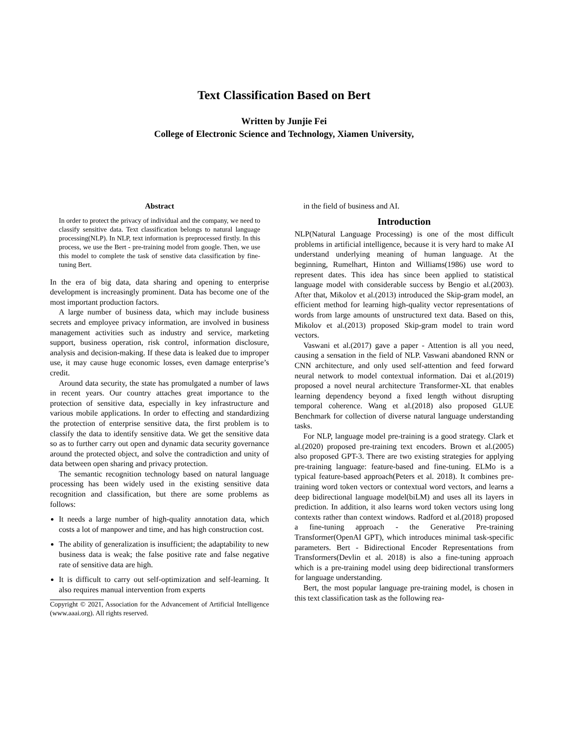Text Classification Based on Bert
Written by Junjie Fei
College of Electronic Science and Technology, Xiamen University,
Abstract
In order to protect the privacy of individual and the company, we need to classify sensitive data. Text classification belongs to natural language processing(NLP). In NLP, text information is preprocessed firstly. In this process, we use the Bert - pre-training model from google. Then, we use this model to complete the task of senstive data classification by fine-tuning Bert.
In the era of big data, data sharing and opening to enterprise development is increasingly prominent. Data has become one of the most important production factors.
A large number of business data, which may include business secrets and employee privacy information, are involved in business management activities such as industry and service, marketing support, business operation, risk control, information disclosure, analysis and decision-making. If these data is leaked due to improper use, it may cause huge economic losses, even damage enterprise’s credit.
Around data security, the state has promulgated a number of laws in recent years. Our country attaches great importance to the protection of sensitive data, especially in key infrastructure and various mobile applications. In order to effecting and standardizing the protection of enterprise sensitive data, the first problem is to classify the data to identify sensitive data. We get the sensitive data so as to further carry out open and dynamic data security governance around the protected object, and solve the contradiction and unity of data between open sharing and privacy protection.
The semantic recognition technology based on natural language processing has been widely used in the existing sensitive data recognition and classification, but there are some problems as follows:
It needs a large number of high-quality annotation data, which costs a lot of manpower and time, and has high construction cost.
The ability of generalization is insufficient; the adaptability to new business data is weak; the false positive rate and false negative rate of sensitive data are high.
It is difficult to carry out self-optimization and self-learning. It also requires manual intervention from experts
Copyright © 2021, Association for the Advancement of Artificial Intelligence (www.aaai.org). All rights reserved.
in the field of business and AI.
Introduction
NLP(Natural Language Processing) is one of the most difficult problems in artificial intelligence, because it is very hard to make AI understand underlying meaning of human language. At the beginning, Rumelhart, Hinton and Williams(1986) use word to represent dates. This idea has since been applied to statistical language model with considerable success by Bengio et al.(2003). After that, Mikolov et al.(2013) introduced the Skip-gram model, an efficient method for learning high-quality vector representations of words from large amounts of unstructured text data. Based on this, Mikolov et al.(2013) proposed Skip-gram model to train word vectors.
Vaswani et al.(2017) gave a paper - Attention is all you need, causing a sensation in the field of NLP. Vaswani abandoned RNN or CNN architecture, and only used self-attention and feed forward neural network to model contextual information. Dai et al.(2019) proposed a novel neural architecture Transformer-XL that enables learning dependency beyond a fixed length without disrupting temporal coherence. Wang et al.(2018) also proposed GLUE Benchmark for collection of diverse natural language understanding tasks.
For NLP, language model pre-training is a good strategy. Clark et al.(2020) proposed pre-training text encoders. Brown et al.(2005) also proposed GPT-3. There are two existing strategies for applying pre-training language: feature-based and fine-tuning. ELMo is a typical feature-based approach(Peters et al. 2018). It combines pre-training word token vectors or contextual word vectors, and learns a deep bidirectional language model(biLM) and uses all its layers in prediction. In addition, it also learns word token vectors using long contexts rather than context windows. Radford et al.(2018) proposed a fine-tuning approach - the Generative Pre-training Transformer(OpenAI GPT), which introduces minimal task-specific parameters. Bert - Bidirectional Encoder Representations from Transformers(Devlin et al. 2018) is also a fine-tuning approach which is a pre-training model using deep bidirectional transformers for language understanding.
Bert, the most popular language pre-training model, is chosen in this text classification task as the following rea-